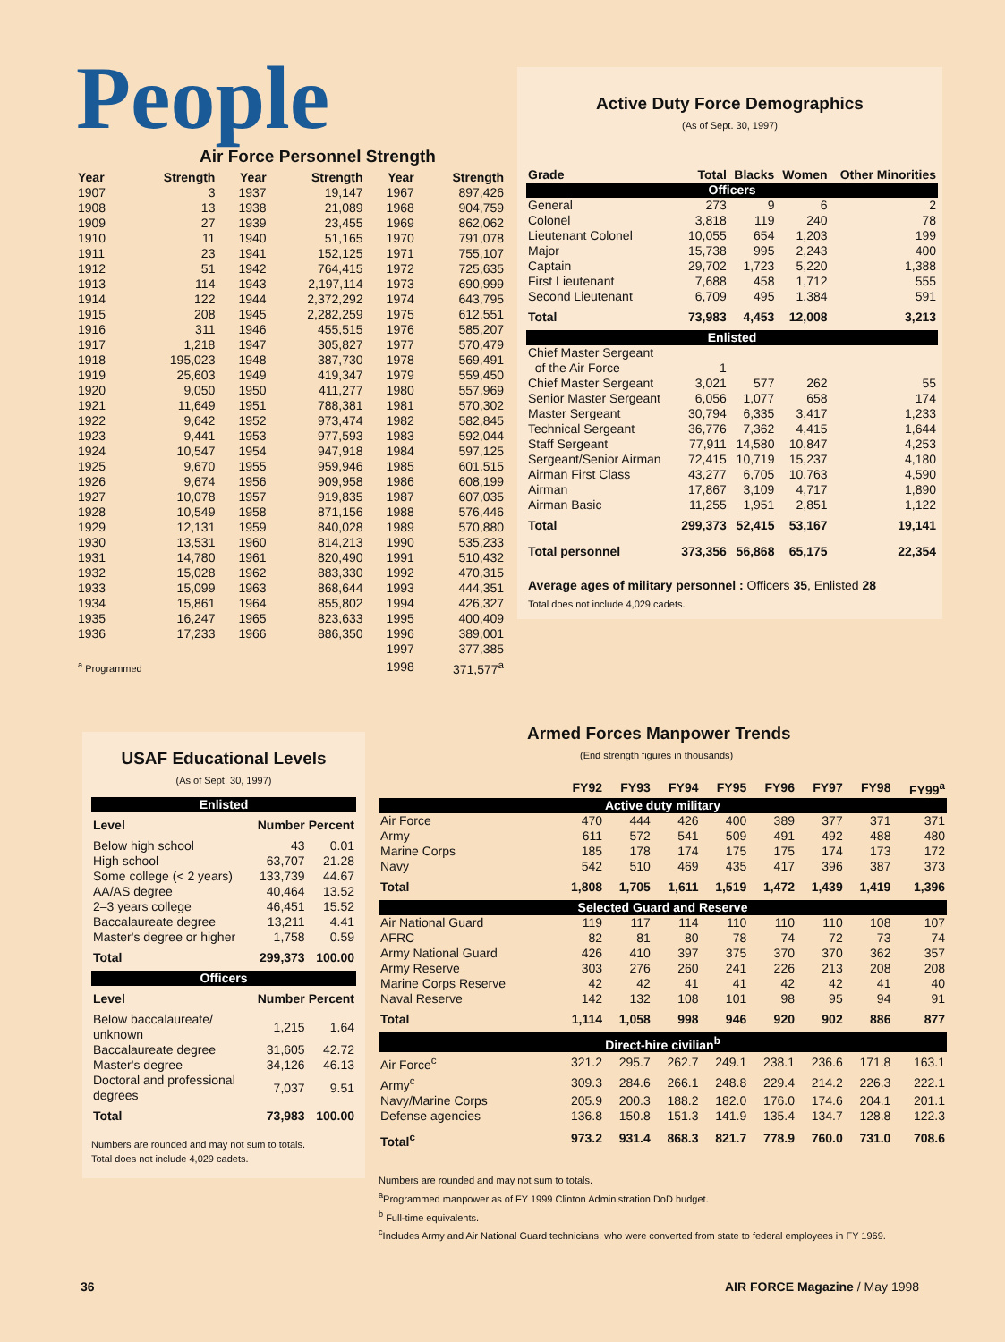People
Air Force Personnel Strength
| Year | Strength | Year | Strength | Year | Strength |
| --- | --- | --- | --- | --- | --- |
| 1907 | 3 | 1937 | 19,147 | 1967 | 897,426 |
| 1908 | 13 | 1938 | 21,089 | 1968 | 904,759 |
| 1909 | 27 | 1939 | 23,455 | 1969 | 862,062 |
| 1910 | 11 | 1940 | 51,165 | 1970 | 791,078 |
| 1911 | 23 | 1941 | 152,125 | 1971 | 755,107 |
| 1912 | 51 | 1942 | 764,415 | 1972 | 725,635 |
| 1913 | 114 | 1943 | 2,197,114 | 1973 | 690,999 |
| 1914 | 122 | 1944 | 2,372,292 | 1974 | 643,795 |
| 1915 | 208 | 1945 | 2,282,259 | 1975 | 612,551 |
| 1916 | 311 | 1946 | 455,515 | 1976 | 585,207 |
| 1917 | 1,218 | 1947 | 305,827 | 1977 | 570,479 |
| 1918 | 195,023 | 1948 | 387,730 | 1978 | 569,491 |
| 1919 | 25,603 | 1949 | 419,347 | 1979 | 559,450 |
| 1920 | 9,050 | 1950 | 411,277 | 1980 | 557,969 |
| 1921 | 11,649 | 1951 | 788,381 | 1981 | 570,302 |
| 1922 | 9,642 | 1952 | 973,474 | 1982 | 582,845 |
| 1923 | 9,441 | 1953 | 977,593 | 1983 | 592,044 |
| 1924 | 10,547 | 1954 | 947,918 | 1984 | 597,125 |
| 1925 | 9,670 | 1955 | 959,946 | 1985 | 601,515 |
| 1926 | 9,674 | 1956 | 909,958 | 1986 | 608,199 |
| 1927 | 10,078 | 1957 | 919,835 | 1987 | 607,035 |
| 1928 | 10,549 | 1958 | 871,156 | 1988 | 576,446 |
| 1929 | 12,131 | 1959 | 840,028 | 1989 | 570,880 |
| 1930 | 13,531 | 1960 | 814,213 | 1990 | 535,233 |
| 1931 | 14,780 | 1961 | 820,490 | 1991 | 510,432 |
| 1932 | 15,028 | 1962 | 883,330 | 1992 | 470,315 |
| 1933 | 15,099 | 1963 | 868,644 | 1993 | 444,351 |
| 1934 | 15,861 | 1964 | 855,802 | 1994 | 426,327 |
| 1935 | 16,247 | 1965 | 823,633 | 1995 | 400,409 |
| 1936 | 17,233 | 1966 | 886,350 | 1996 | 389,001 |
| | | | | 1997 | 377,385 |
| <sup>a</sup> Programmed | | | | 1998 | 371,577<sup>a</sup> |
Active Duty Force Demographics
(As of Sept. 30, 1997)
| Grade | Total | Blacks | Women | Other Minorities |
| --- | --- | --- | --- | --- |
| Officers | | | | |
| General | 273 | 9 | 6 | 2 |
| Colonel | 3,818 | 119 | 240 | 78 |
| Lieutenant Colonel | 10,055 | 654 | 1,203 | 199 |
| Major | 15,738 | 995 | 2,243 | 400 |
| Captain | 29,702 | 1,723 | 5,220 | 1,388 |
| First Lieutenant | 7,688 | 458 | 1,712 | 555 |
| Second Lieutenant | 6,709 | 495 | 1,384 | 591 |
| Total | 73,983 | 4,453 | 12,008 | 3,213 |
| Enlisted | | | | |
| Chief Master Sergeant of the Air Force | 1 | | | |
| Chief Master Sergeant | 3,021 | 577 | 262 | 55 |
| Senior Master Sergeant | 6,056 | 1,077 | 658 | 174 |
| Master Sergeant | 30,794 | 6,335 | 3,417 | 1,233 |
| Technical Sergeant | 36,776 | 7,362 | 4,415 | 1,644 |
| Staff Sergeant | 77,911 | 14,580 | 10,847 | 4,253 |
| Sergeant/Senior Airman | 72,415 | 10,719 | 15,237 | 4,180 |
| Airman First Class | 43,277 | 6,705 | 10,763 | 4,590 |
| Airman | 17,867 | 3,109 | 4,717 | 1,890 |
| Airman Basic | 11,255 | 1,951 | 2,851 | 1,122 |
| Total | 299,373 | 52,415 | 53,167 | 19,141 |
| Total personnel | 373,356 | 56,868 | 65,175 | 22,354 |
Average ages of military personnel : Officers 35, Enlisted 28
Total does not include 4,029 cadets.
USAF Educational Levels
(As of Sept. 30, 1997)
| Enlisted | | |
| Level | Number | Percent |
| Below high school | 43 | 0.01 |
| High school | 63,707 | 21.28 |
| Some college (< 2 years) | 133,739 | 44.67 |
| AA/AS degree | 40,464 | 13.52 |
| 2–3 years college | 46,451 | 15.52 |
| Baccalaureate degree | 13,211 | 4.41 |
| Master's degree or higher | 1,758 | 0.59 |
| Total | 299,373 | 100.00 |
| Officers | | |
| Level | Number | Percent |
| Below baccalaureate/ unknown | 1,215 | 1.64 |
| Baccalaureate degree | 31,605 | 42.72 |
| Master's degree | 34,126 | 46.13 |
| Doctoral and professional degrees | 7,037 | 9.51 |
| Total | 73,983 | 100.00 |
Numbers are rounded and may not sum to totals.
Total does not include 4,029 cadets.
Armed Forces Manpower Trends
(End strength figures in thousands)
| | FY92 | FY93 | FY94 | FY95 | FY96 | FY97 | FY98 | FY99<sup>a</sup> |
| --- | --- | --- | --- | --- | --- | --- | --- | --- |
| Active duty military | | | | | | | | |
| Air Force | 470 | 444 | 426 | 400 | 389 | 377 | 371 | 371 |
| Army | 611 | 572 | 541 | 509 | 491 | 492 | 488 | 480 |
| Marine Corps | 185 | 178 | 174 | 175 | 175 | 174 | 173 | 172 |
| Navy | 542 | 510 | 469 | 435 | 417 | 396 | 387 | 373 |
| Total | 1,808 | 1,705 | 1,611 | 1,519 | 1,472 | 1,439 | 1,419 | 1,396 |
| Selected Guard and Reserve | | | | | | | | |
| Air National Guard | 119 | 117 | 114 | 110 | 110 | 110 | 108 | 107 |
| AFRC | 82 | 81 | 80 | 78 | 74 | 72 | 73 | 74 |
| Army National Guard | 426 | 410 | 397 | 375 | 370 | 370 | 362 | 357 |
| Army Reserve | 303 | 276 | 260 | 241 | 226 | 213 | 208 | 208 |
| Marine Corps Reserve | 42 | 42 | 41 | 41 | 42 | 42 | 41 | 40 |
| Naval Reserve | 142 | 132 | 108 | 101 | 98 | 95 | 94 | 91 |
| Total | 1,114 | 1,058 | 998 | 946 | 920 | 902 | 886 | 877 |
| Direct-hire civilian<sup>b</sup> | | | | | | | | |
| Air Force<sup>c</sup> | 321.2 | 295.7 | 262.7 | 249.1 | 238.1 | 236.6 | 171.8 | 163.1 |
| Army<sup>c</sup> | 309.3 | 284.6 | 266.1 | 248.8 | 229.4 | 214.2 | 226.3 | 222.1 |
| Navy/Marine Corps | 205.9 | 200.3 | 188.2 | 182.0 | 176.0 | 174.6 | 204.1 | 201.1 |
| Defense agencies | 136.8 | 150.8 | 151.3 | 141.9 | 135.4 | 134.7 | 128.8 | 122.3 |
| Total<sup>c</sup> | 973.2 | 931.4 | 868.3 | 821.7 | 778.9 | 760.0 | 731.0 | 708.6 |
Numbers are rounded and may not sum to totals.
<sup>a</sup> Programmed manpower as of FY 1999 Clinton Administration DoD budget.
<sup>b</sup> Full-time equivalents.
<sup>c</sup> Includes Army and Air National Guard technicians, who were converted from state to federal employees in FY 1969.
36 AIR FORCE Magazine / May 1998